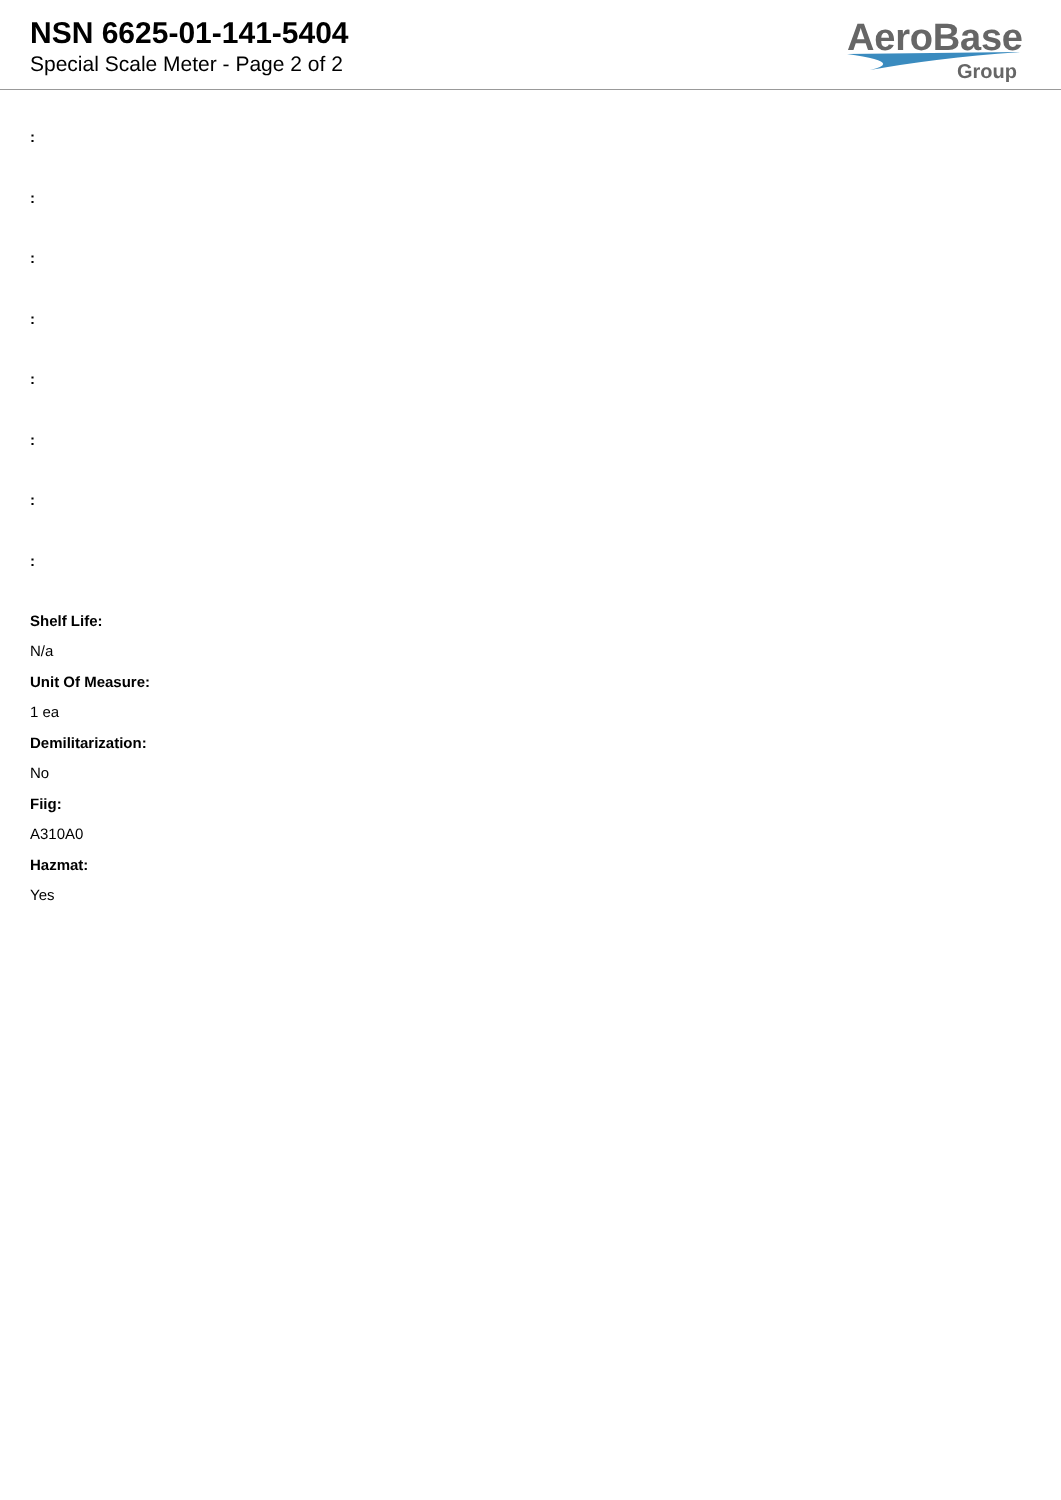NSN 6625-01-141-5404
Special Scale Meter - Page 2 of 2
AeroBase
Group
:
:
:
:
:
:
:
:
Shelf Life:
N/a
Unit Of Measure:
1 ea
Demilitarization:
No
Fiig:
A310A0
Hazmat:
Yes